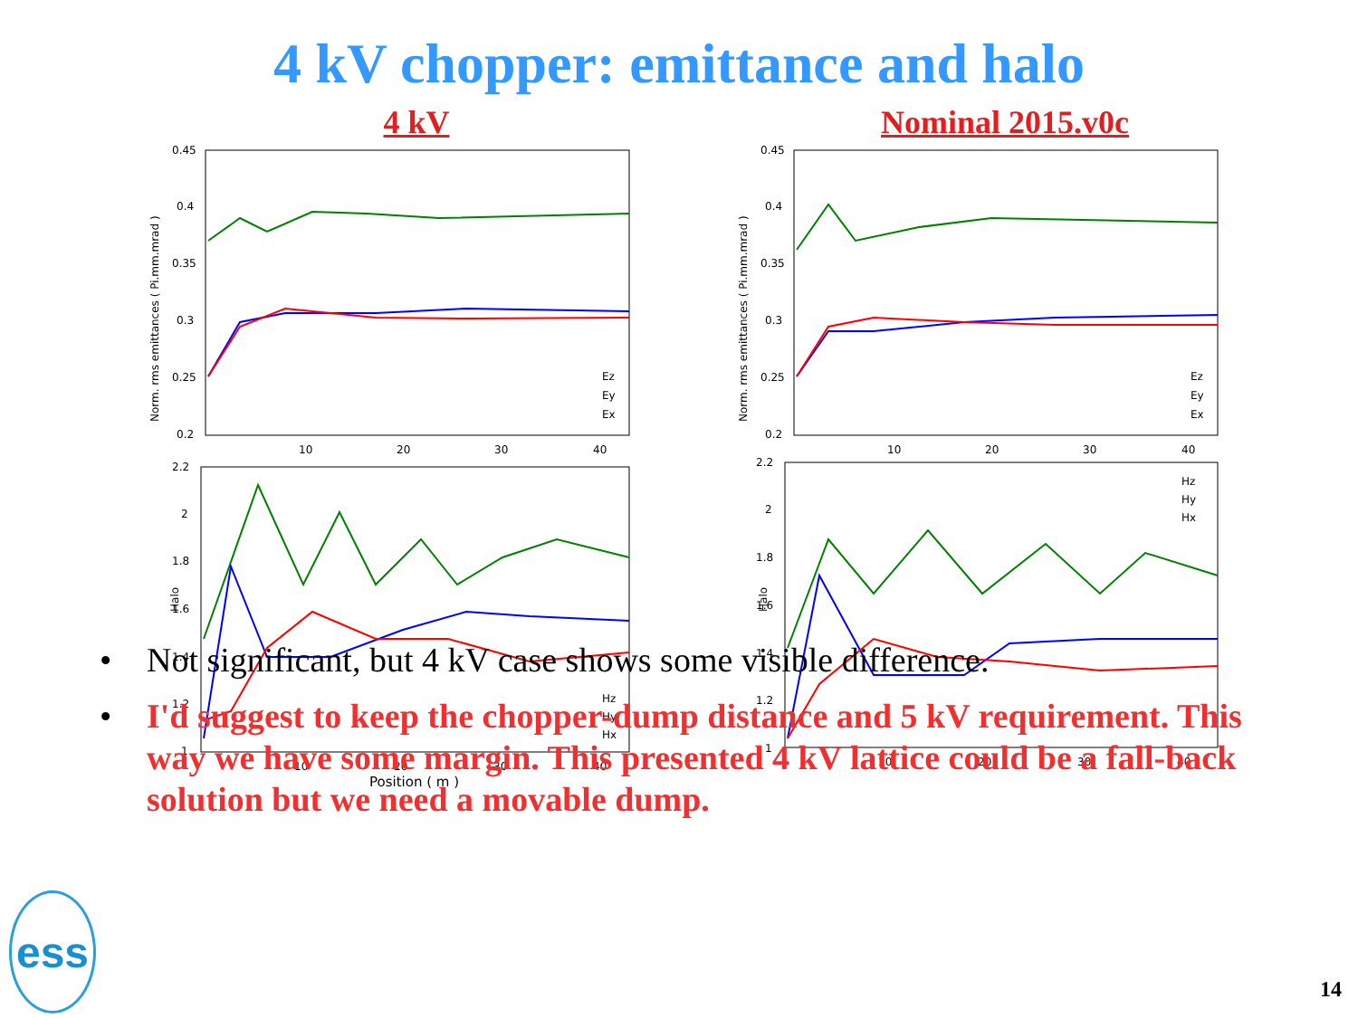4 kV chopper: emittance and halo
4 kV
Norm. rms emittances ( Pi.mm.mrad )
0.45
0.4
0.35
0.3
0.25
0.2
10
20
30
40
Ez
Ey
Ex
Halo
2.2
2
1.8
1.6
1.4
1.2
1
10
20
30
40
Position ( m )
Hz
Hy
Hx
Nominal 2015.v0c
Norm. rms emittances ( Pi.mm.mrad )
0.45
0.4
0.35
0.3
0.25
0.2
10
20
30
40
Ez
Ey
Ex
Halo
2.2
2
1.8
1.6
1.4
1.2
1
10
20
30
40
Hz
Hy
Hx
• Not significant, but 4 kV case shows some visible difference.
• I'd suggest to keep the chopper-dump distance and 5 kV requirement. This way we have some margin. This presented 4 kV lattice could be a fall-back solution but we need a movable dump.
ess 14